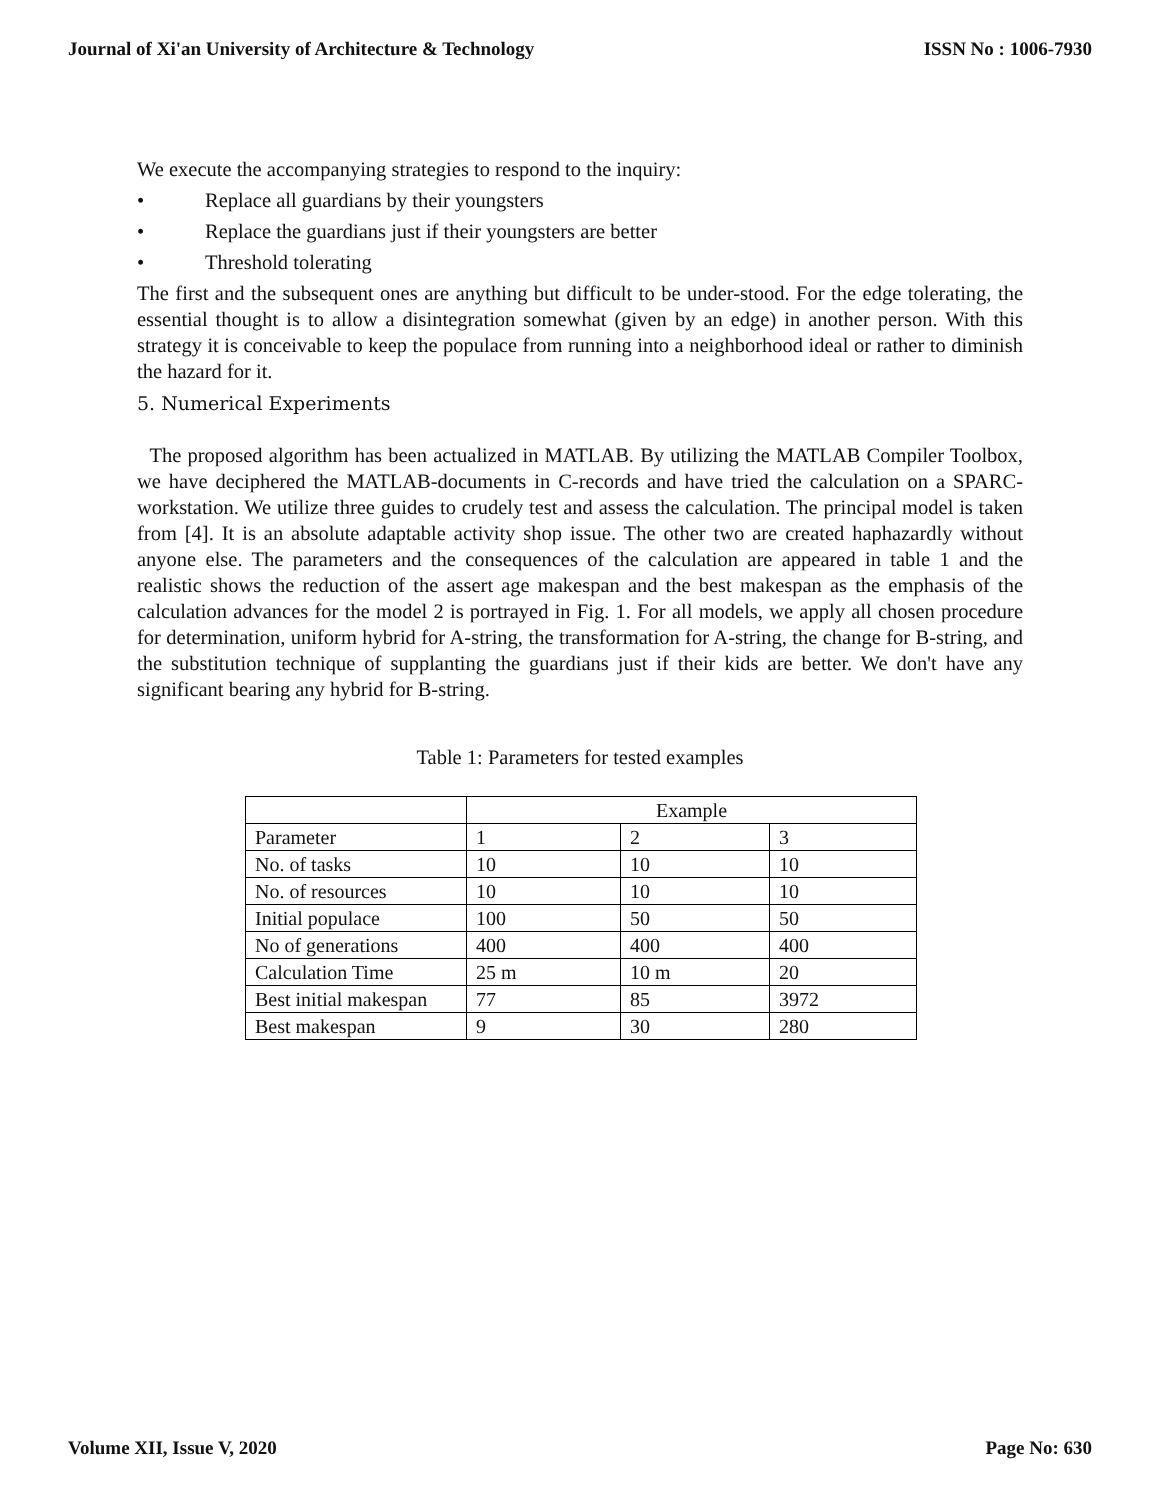Journal of Xi'an University of Architecture & Technology ISSN No : 1006-7930
We execute the accompanying strategies to respond to the inquiry:
• Replace all guardians by their youngsters
• Replace the guardians just if their youngsters are better
• Threshold tolerating
The first and the subsequent ones are anything but difficult to be under-stood. For the edge tolerating, the essential thought is to allow a disintegration somewhat (given by an edge) in another person. With this strategy it is conceivable to keep the populace from running into a neighborhood ideal or rather to diminish the hazard for it.
5. Numerical Experiments
The proposed algorithm has been actualized in MATLAB. By utilizing the MATLAB Compiler Toolbox, we have deciphered the MATLAB-documents in C-records and have tried the calculation on a SPARC-workstation. We utilize three guides to crudely test and assess the calculation. The principal model is taken from [4]. It is an absolute adaptable activity shop issue. The other two are created haphazardly without anyone else. The parameters and the consequences of the calculation are appeared in table 1 and the realistic shows the reduction of the assert age makespan and the best makespan as the emphasis of the calculation advances for the model 2 is portrayed in Fig. 1. For all models, we apply all chosen procedure for determination, uniform hybrid for A-string, the transformation for A-string, the change for B-string, and the substitution technique of supplanting the guardians just if their kids are better. We don't have any significant bearing any hybrid for B-string.
Table 1: Parameters for tested examples
| | Example | | |
| Parameter | 1 | 2 | 3 |
| No. of tasks | 10 | 10 | 10 |
| No. of resources | 10 | 10 | 10 |
| Initial populace | 100 | 50 | 50 |
| No of generations | 400 | 400 | 400 |
| Calculation Time | 25 m | 10 m | 20 |
| Best initial makespan | 77 | 85 | 3972 |
| Best makespan | 9 | 30 | 280 |
Volume XII, Issue V, 2020 Page No: 630